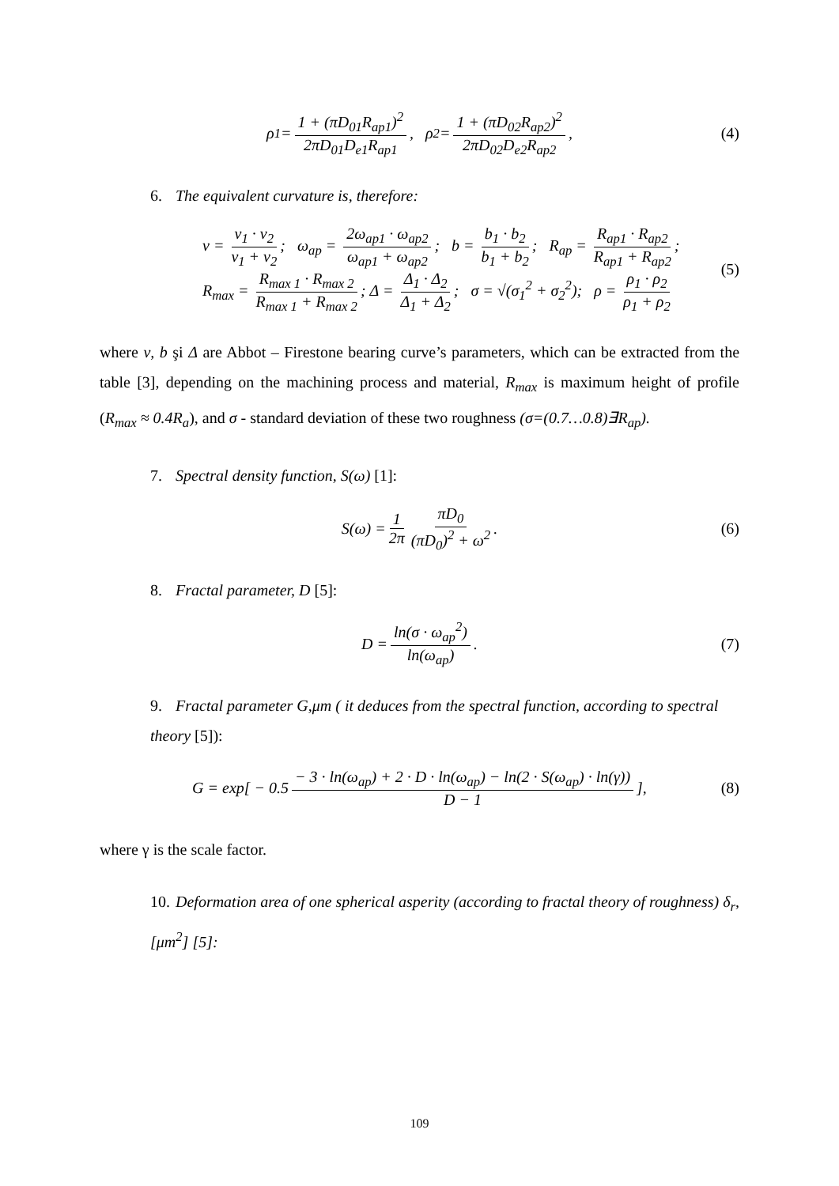ρ<sub>1</sub> = 1 + (πD<sub>01</sub>R<sub>ap1</sub>)<sup>2</sup> 2πD<sub>01</sub>D<sub>e1</sub>R<sub>ap1</sub>, ρ<sub>2</sub> = 1 + (πD<sub>02</sub>R<sub>ap2</sub>)<sup>2</sup> 2πD<sub>02</sub>D<sub>e2</sub>R<sub>ap2</sub>, (4)
6. The equivalent curvature is, therefore:
ν = ν<sub>1</sub> · ν<sub>2</sub> ν<sub>1</sub> + ν<sub>2</sub>; ω<sub>ap</sub> = 2ω<sub>ap1</sub> · ω<sub>ap2</sub> ω<sub>ap1</sub> + ω<sub>ap2</sub>; b = b<sub>1</sub> · b<sub>2</sub> b<sub>1</sub> + b<sub>2</sub>; R<sub>ap</sub> = R<sub>ap1</sub> · R<sub>ap2</sub> R<sub>ap1</sub> + R<sub>ap2</sub>;
R<sub>max</sub> = R<sub>max 1</sub> · R<sub>max 2</sub> R<sub>max 1</sub> + R<sub>max 2</sub>; Δ = Δ<sub>1</sub> · Δ<sub>2</sub> Δ<sub>1</sub> + Δ<sub>2</sub>; σ = √(σ<sub>1</sub><sup>2</sup> + σ<sub>2</sub><sup>2</sup>); ρ = ρ<sub>1</sub> · ρ<sub>2</sub> ρ<sub>1</sub> + ρ<sub>2</sub>
(5)
where ν, b şi Δ are Abbot – Firestone bearing curve’s parameters, which can be extracted from the table [3], depending on the machining process and material, R<sub>max</sub> is maximum height of profile (R<sub>max</sub> ≈ 0.4R<sub>a</sub>), and σ - standard deviation of these two roughness (σ=(0.7…0.8)∃R<sub>ap</sub>).
7. Spectral density function, S(ω) [1]:
S(ω) = 1 2π πD<sub>0</sub> (πD<sub>0</sub>)<sup>2</sup> + ω<sup>2</sup>. (6)
8. Fractal parameter, D [5]:
D = ln(σ · ω<sub>ap</sub><sup>2</sup>) ln(ω<sub>ap</sub>). (7)
9. Fractal parameter G,μm ( it deduces from the spectral function, according to spectral theory [5]):
G = exp[ − 0.5 − 3 · ln(ω<sub>ap</sub>) + 2 · D · ln(ω<sub>ap</sub>) − ln(2 · S(ω<sub>ap</sub>) · ln(γ)) D − 1 ], (8)
where γ is the scale factor.
10. Deformation area of one spherical asperity (according to fractal theory of roughness) δ<sub>r</sub>,[μm<sup>2</sup>] [5]:
109